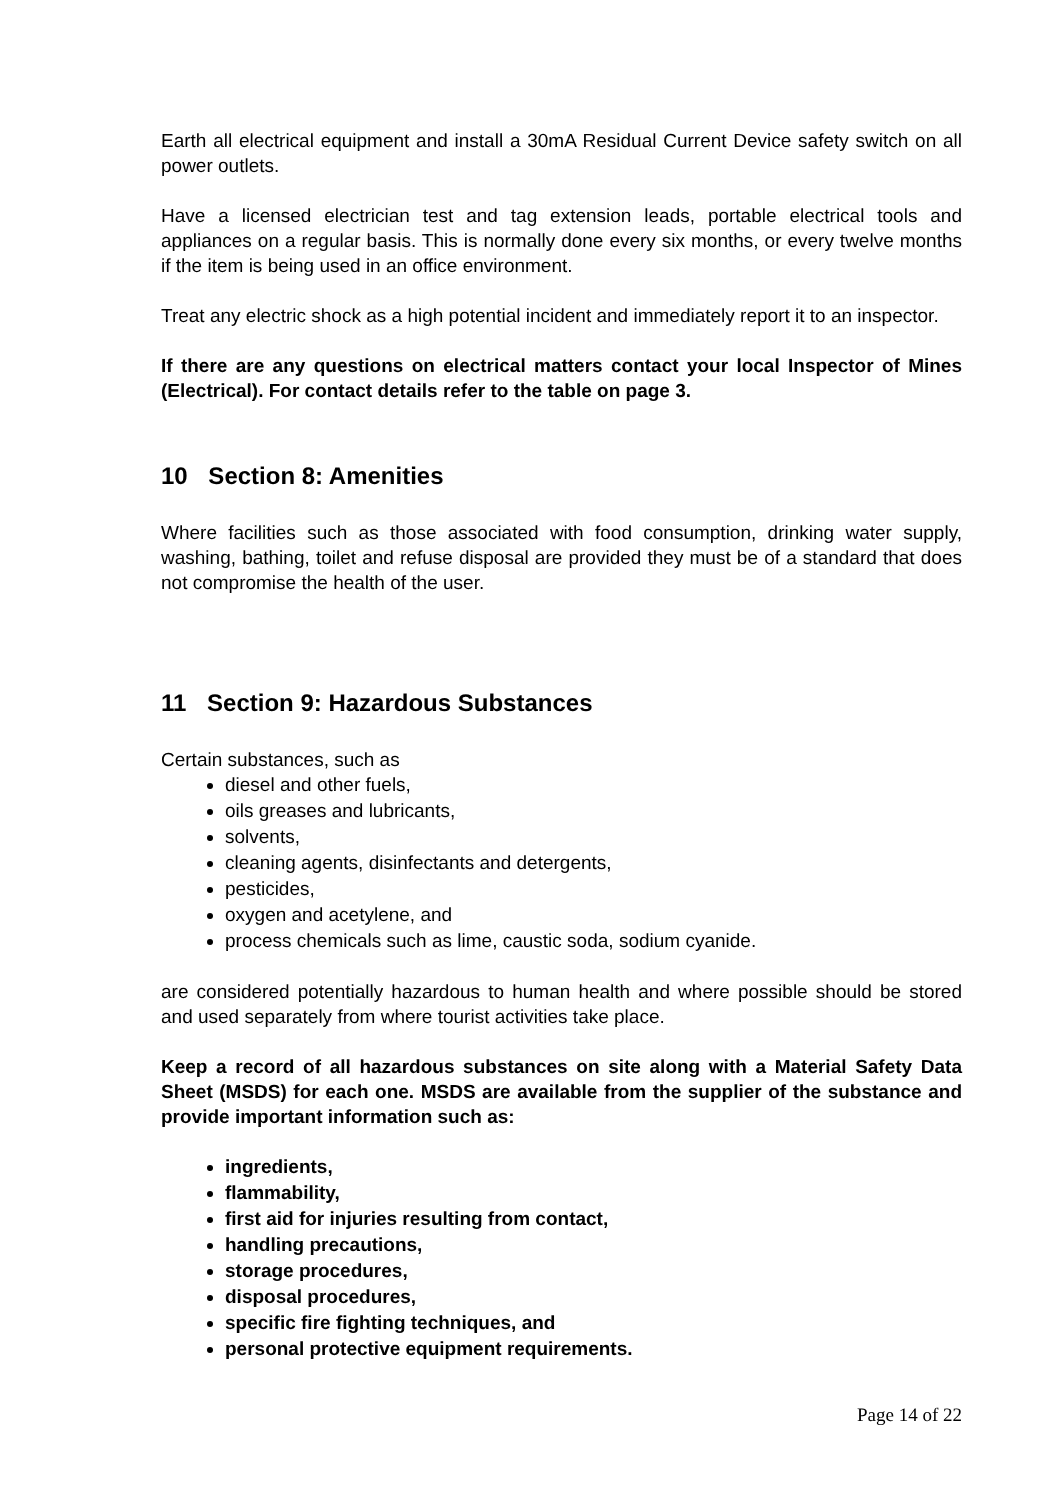Earth all electrical equipment and install a 30mA Residual Current Device safety switch on all power outlets.
Have a licensed electrician test and tag extension leads, portable electrical tools and appliances on a regular basis. This is normally done every six months, or every twelve months if the item is being used in an office environment.
Treat any electric shock as a high potential incident and immediately report it to an inspector.
If there are any questions on electrical matters contact your local Inspector of Mines (Electrical). For contact details refer to the table on page 3.
10 Section 8: Amenities
Where facilities such as those associated with food consumption, drinking water supply, washing, bathing, toilet and refuse disposal are provided they must be of a standard that does not compromise the health of the user.
11 Section 9: Hazardous Substances
Certain substances, such as
diesel and other fuels,
oils greases and lubricants,
solvents,
cleaning agents, disinfectants and detergents,
pesticides,
oxygen and acetylene, and
process chemicals such as lime, caustic soda, sodium cyanide.
are considered potentially hazardous to human health and where possible should be stored and used separately from where tourist activities take place.
Keep a record of all hazardous substances on site along with a Material Safety Data Sheet (MSDS) for each one. MSDS are available from the supplier of the substance and provide important information such as:
ingredients,
flammability,
first aid for injuries resulting from contact,
handling precautions,
storage procedures,
disposal procedures,
specific fire fighting techniques, and
personal protective equipment requirements.
Page 14 of 22